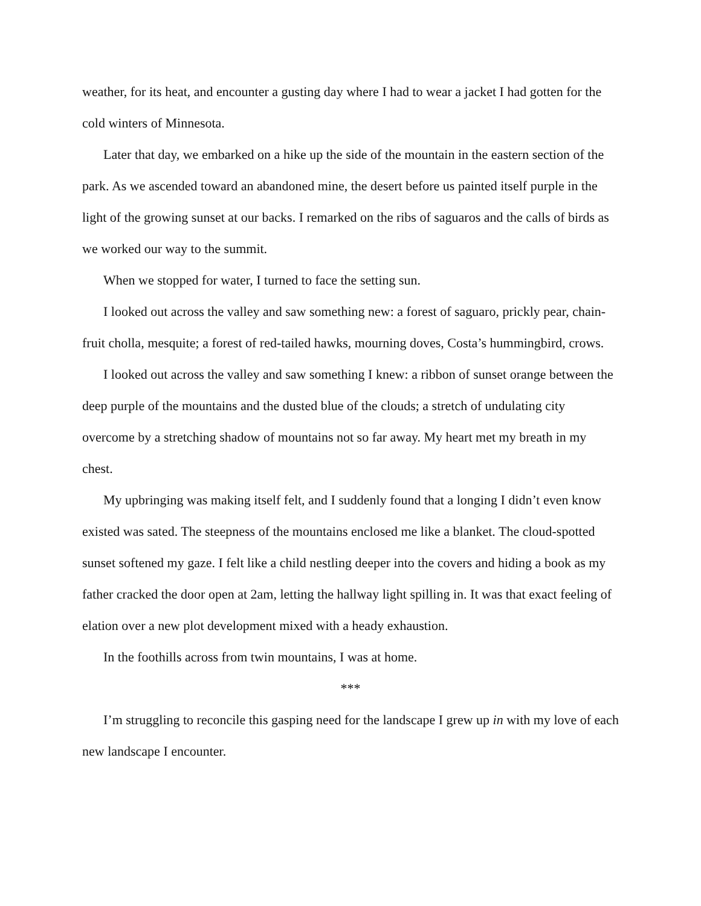weather, for its heat, and encounter a gusting day where I had to wear a jacket I had gotten for the cold winters of Minnesota.
Later that day, we embarked on a hike up the side of the mountain in the eastern section of the park. As we ascended toward an abandoned mine, the desert before us painted itself purple in the light of the growing sunset at our backs. I remarked on the ribs of saguaros and the calls of birds as we worked our way to the summit.
When we stopped for water, I turned to face the setting sun.
I looked out across the valley and saw something new: a forest of saguaro, prickly pear, chain-fruit cholla, mesquite; a forest of red-tailed hawks, mourning doves, Costa’s hummingbird, crows.
I looked out across the valley and saw something I knew: a ribbon of sunset orange between the deep purple of the mountains and the dusted blue of the clouds; a stretch of undulating city overcome by a stretching shadow of mountains not so far away. My heart met my breath in my chest.
My upbringing was making itself felt, and I suddenly found that a longing I didn’t even know existed was sated. The steepness of the mountains enclosed me like a blanket. The cloud-spotted sunset softened my gaze. I felt like a child nestling deeper into the covers and hiding a book as my father cracked the door open at 2am, letting the hallway light spilling in. It was that exact feeling of elation over a new plot development mixed with a heady exhaustion.
In the foothills across from twin mountains, I was at home.
***
I’m struggling to reconcile this gasping need for the landscape I grew up in with my love of each new landscape I encounter.